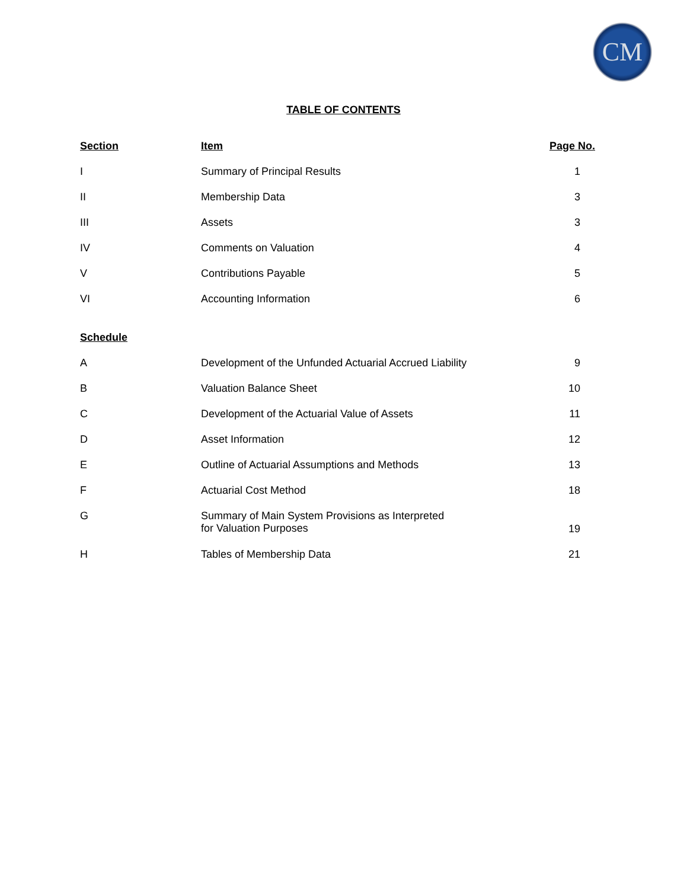CM
TABLE OF CONTENTS
| Section | Item | Page No. |
| --- | --- | --- |
| I | Summary of Principal Results | 1 |
| II | Membership Data | 3 |
| III | Assets | 3 |
| IV | Comments on Valuation | 4 |
| V | Contributions Payable | 5 |
| VI | Accounting Information | 6 |
| Schedule | | |
| A | Development of the Unfunded Actuarial Accrued Liability | 9 |
| B | Valuation Balance Sheet | 10 |
| C | Development of the Actuarial Value of Assets | 11 |
| D | Asset Information | 12 |
| E | Outline of Actuarial Assumptions and Methods | 13 |
| F | Actuarial Cost Method | 18 |
| G | Summary of Main System Provisions as Interpreted for Valuation Purposes | 19 |
| H | Tables of Membership Data | 21 |